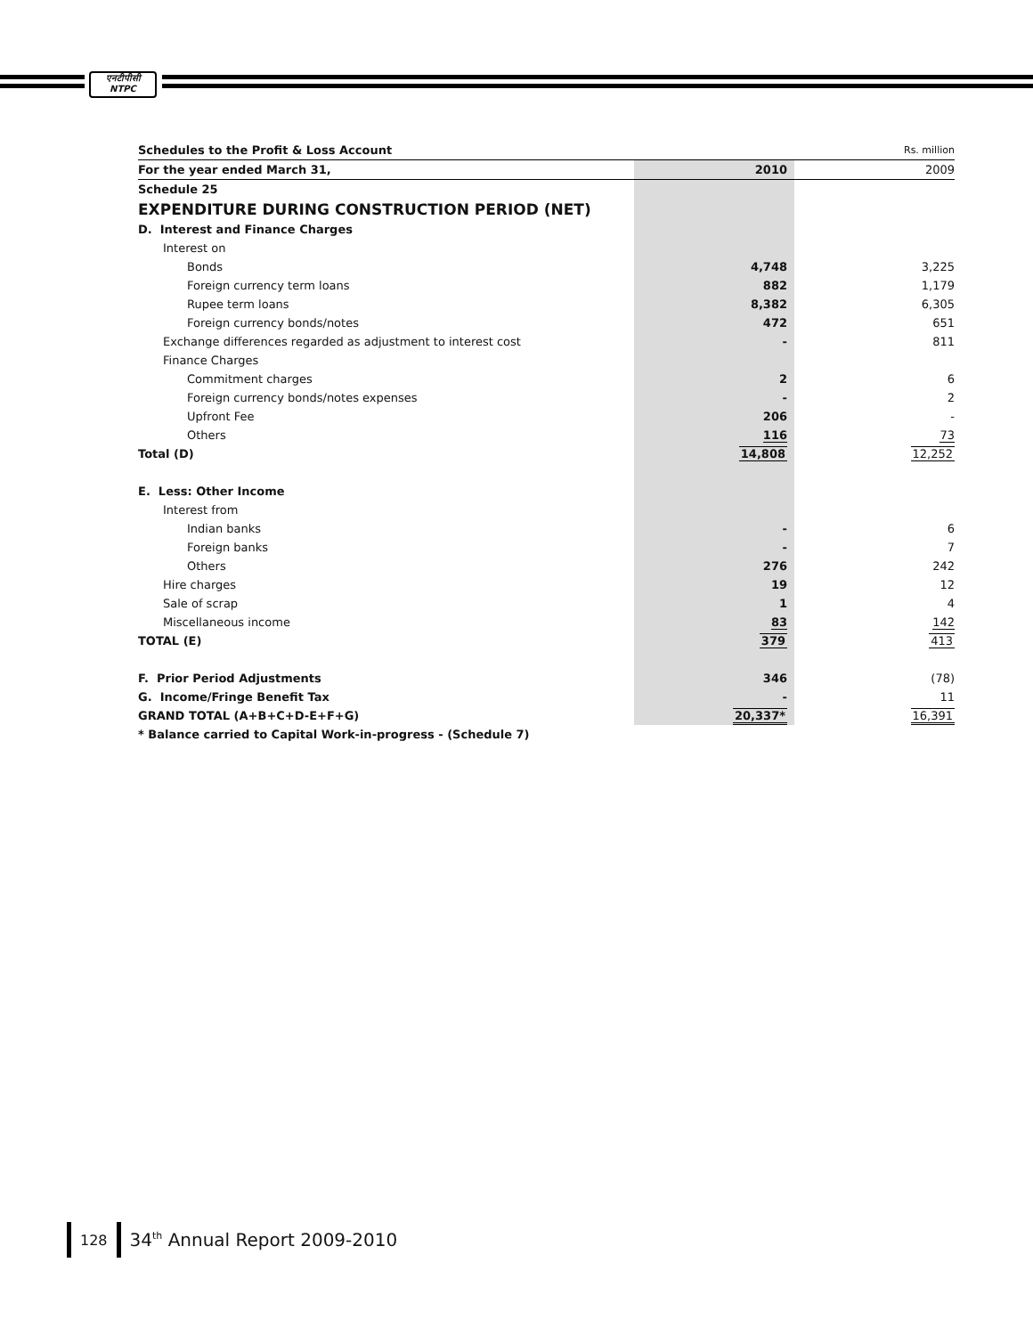एनटीपीसी
NTPC
| Schedules to the Profit & Loss Account | | Rs. million |
| For the year ended March 31, | 2010 | 2009 |
| Schedule 25 | | |
| EXPENDITURE DURING CONSTRUCTION PERIOD (NET) | | |
| D. Interest and Finance Charges | | |
| Interest on | | |
| Bonds | 4,748 | 3,225 |
| Foreign currency term loans | 882 | 1,179 |
| Rupee term loans | 8,382 | 6,305 |
| Foreign currency bonds/notes | 472 | 651 |
| Exchange differences regarded as adjustment to interest cost | - | 811 |
| Finance Charges | | |
| Commitment charges | 2 | 6 |
| Foreign currency bonds/notes expenses | - | 2 |
| Upfront Fee | 206 | - |
| Others | 116 | 73 |
| Total (D) | 14,808 | 12,252 |
| E. Less: Other Income | | |
| Interest from | | |
| Indian banks | - | 6 |
| Foreign banks | - | 7 |
| Others | 276 | 242 |
| Hire charges | 19 | 12 |
| Sale of scrap | 1 | 4 |
| Miscellaneous income | 83 | 142 |
| TOTAL (E) | 379 | 413 |
| F. Prior Period Adjustments | 346 | (78) |
| G. Income/Fringe Benefit Tax | - | 11 |
| GRAND TOTAL (A+B+C+D-E+F+G) | 20,337* | 16,391 |
| * Balance carried to Capital Work-in-progress - (Schedule 7) | | |
128
34<sup>th</sup> Annual Report 2009-2010